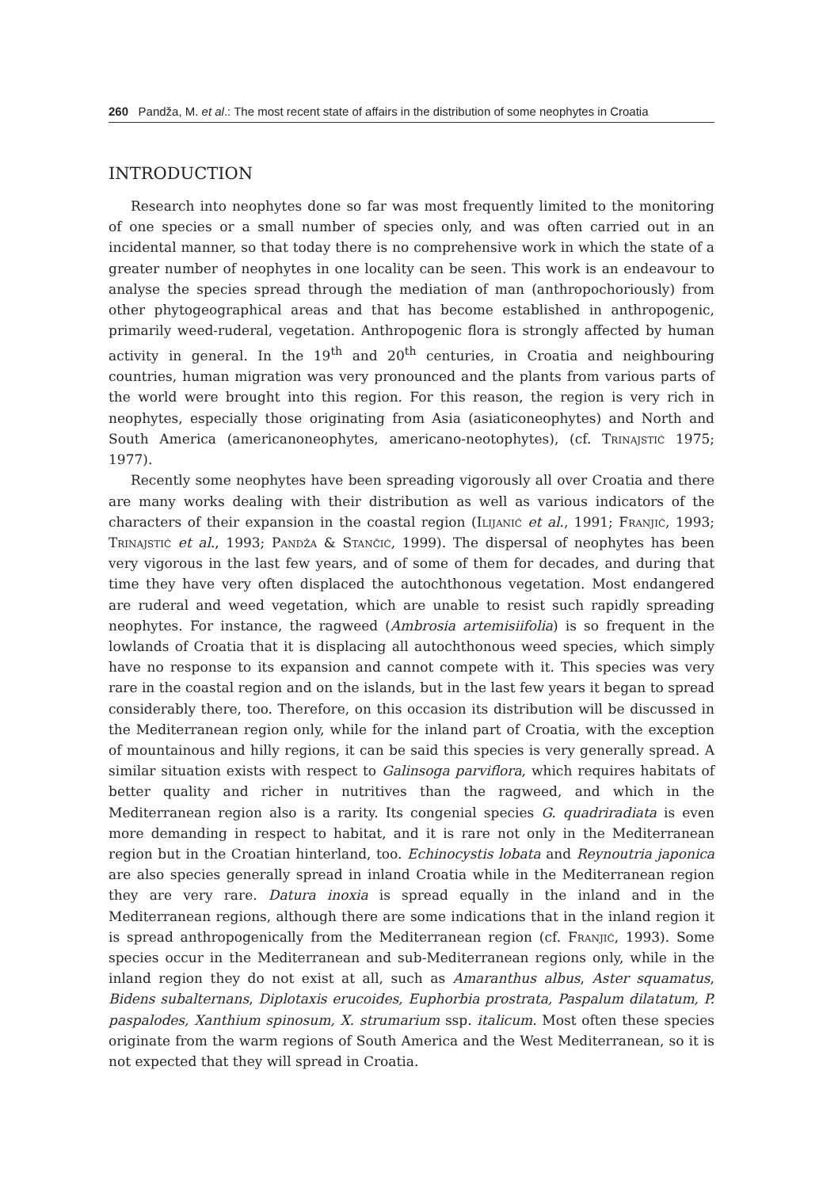260 Pandža, M. et al.: The most recent state of affairs in the distribution of some neophytes in Croatia
INTRODUCTION
Research into neophytes done so far was most frequently limited to the monitoring of one species or a small number of species only, and was often carried out in an incidental manner, so that today there is no comprehensive work in which the state of a greater number of neophytes in one locality can be seen. This work is an endeavour to analyse the species spread through the mediation of man (anthropochoriously) from other phytogeographical areas and that has become established in anthropogenic, primarily weed-ruderal, vegetation. Anthropogenic flora is strongly affected by human activity in general. In the 19<sup>th</sup> and 20<sup>th</sup> centuries, in Croatia and neighbouring countries, human migration was very pronounced and the plants from various parts of the world were brought into this region. For this reason, the region is very rich in neophytes, especially those originating from Asia (asiaticoneophytes) and North and South America (americanoneophytes, americano-neotophytes), (cf. Trinajstić 1975; 1977).
Recently some neophytes have been spreading vigorously all over Croatia and there are many works dealing with their distribution as well as various indicators of the characters of their expansion in the coastal region (Ilijanić et al., 1991; Franjić, 1993; Trinajstić et al., 1993; Pandža & Stančić, 1999). The dispersal of neophytes has been very vigorous in the last few years, and of some of them for decades, and during that time they have very often displaced the autochthonous vegetation. Most endangered are ruderal and weed vegetation, which are unable to resist such rapidly spreading neophytes. For instance, the ragweed (Ambrosia artemisiifolia) is so frequent in the lowlands of Croatia that it is displacing all autochthonous weed species, which simply have no response to its expansion and cannot compete with it. This species was very rare in the coastal region and on the islands, but in the last few years it began to spread considerably there, too. Therefore, on this occasion its distribution will be discussed in the Mediterranean region only, while for the inland part of Croatia, with the exception of mountainous and hilly regions, it can be said this species is very generally spread. A similar situation exists with respect to Galinsoga parviflora, which requires habitats of better quality and richer in nutritives than the ragweed, and which in the Mediterranean region also is a rarity. Its congenial species G. quadriradiata is even more demanding in respect to habitat, and it is rare not only in the Mediterranean region but in the Croatian hinterland, too. Echinocystis lobata and Reynoutria japonica are also species generally spread in inland Croatia while in the Mediterranean region they are very rare. Datura inoxia is spread equally in the inland and in the Mediterranean regions, although there are some indications that in the inland region it is spread anthropogenically from the Mediterranean region (cf. Franjić, 1993). Some species occur in the Mediterranean and sub-Mediterranean regions only, while in the inland region they do not exist at all, such as Amaranthus albus, Aster squamatus, Bidens subalternans, Diplotaxis erucoides, Euphorbia prostrata, Paspalum dilatatum, P. paspalodes, Xanthium spinosum, X. strumarium ssp. italicum. Most often these species originate from the warm regions of South America and the West Mediterranean, so it is not expected that they will spread in Croatia.